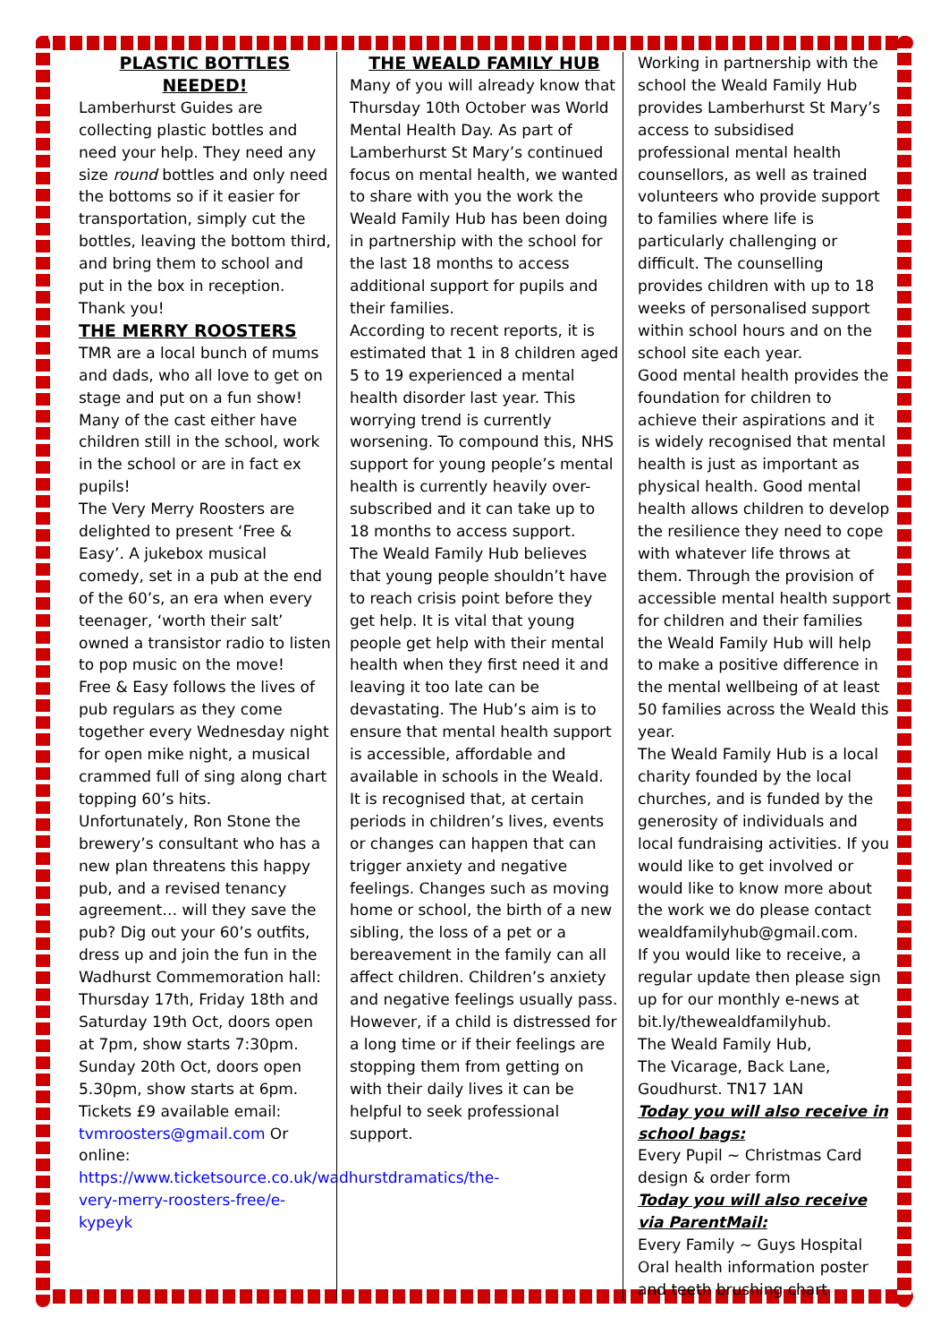PLASTIC BOTTLES NEEDED!
Lamberhurst Guides are collecting plastic bottles and need your help. They need any size round bottles and only need the bottoms so if it easier for transportation, simply cut the bottles, leaving the bottom third, and bring them to school and put in the box in reception. Thank you!
THE MERRY ROOSTERS
TMR are a local bunch of mums and dads, who all love to get on stage and put on a fun show! Many of the cast either have children still in the school, work in the school or are in fact ex pupils!
The Very Merry Roosters are delighted to present ‘Free & Easy’. A jukebox musical comedy, set in a pub at the end of the 60’s, an era when every teenager, ‘worth their salt’ owned a transistor radio to listen to pop music on the move!
Free & Easy follows the lives of pub regulars as they come together every Wednesday night for open mike night, a musical crammed full of sing along chart topping 60’s hits.
Unfortunately, Ron Stone the brewery’s consultant who has a new plan threatens this happy pub, and a revised tenancy agreement… will they save the pub? Dig out your 60’s outfits, dress up and join the fun in the Wadhurst Commemoration hall: Thursday 17th, Friday 18th and Saturday 19th Oct, doors open at 7pm, show starts 7:30pm. Sunday 20th Oct, doors open 5.30pm, show starts at 6pm. Tickets £9 available email: tvmroosters@gmail.com Or online: https://www.ticketsource.co.uk/wadhurstdramatics/the-very-merry-roosters-free/e-kypeyk
THE WEALD FAMILY HUB
Many of you will already know that Thursday 10th October was World Mental Health Day. As part of Lamberhurst St Mary’s continued focus on mental health, we wanted to share with you the work the Weald Family Hub has been doing in partnership with the school for the last 18 months to access additional support for pupils and their families.
According to recent reports, it is estimated that 1 in 8 children aged 5 to 19 experienced a mental health disorder last year. This worrying trend is currently worsening. To compound this, NHS support for young people’s mental health is currently heavily over-subscribed and it can take up to 18 months to access support.
The Weald Family Hub believes that young people shouldn’t have to reach crisis point before they get help. It is vital that young people get help with their mental health when they first need it and leaving it too late can be devastating. The Hub’s aim is to ensure that mental health support is accessible, affordable and available in schools in the Weald.
It is recognised that, at certain periods in children’s lives, events or changes can happen that can trigger anxiety and negative feelings. Changes such as moving home or school, the birth of a new sibling, the loss of a pet or a bereavement in the family can all affect children. Children’s anxiety and negative feelings usually pass. However, if a child is distressed for a long time or if their feelings are stopping them from getting on with their daily lives it can be helpful to seek professional support.
Working in partnership with the school the Weald Family Hub provides Lamberhurst St Mary’s access to subsidised professional mental health counsellors, as well as trained volunteers who provide support to families where life is particularly challenging or difficult. The counselling provides children with up to 18 weeks of personalised support within school hours and on the school site each year.
Good mental health provides the foundation for children to achieve their aspirations and it is widely recognised that mental health is just as important as physical health. Good mental health allows children to develop the resilience they need to cope with whatever life throws at them. Through the provision of accessible mental health support for children and their families the Weald Family Hub will help to make a positive difference in the mental wellbeing of at least 50 families across the Weald this year.
The Weald Family Hub is a local charity founded by the local churches, and is funded by the generosity of individuals and local fundraising activities. If you would like to get involved or would like to know more about the work we do please contact wealdfamilyhub@gmail.com.
If you would like to receive, a regular update then please sign up for our monthly e-news at bit.ly/thewealdfamilyhub.
The Weald Family Hub,
The Vicarage, Back Lane,
Goudhurst. TN17 1AN
Today you will also receive in school bags:
Every Pupil ~ Christmas Card design & order form
Today you will also receive via ParentMail:
Every Family ~ Guys Hospital Oral health information poster and teeth brushing chart